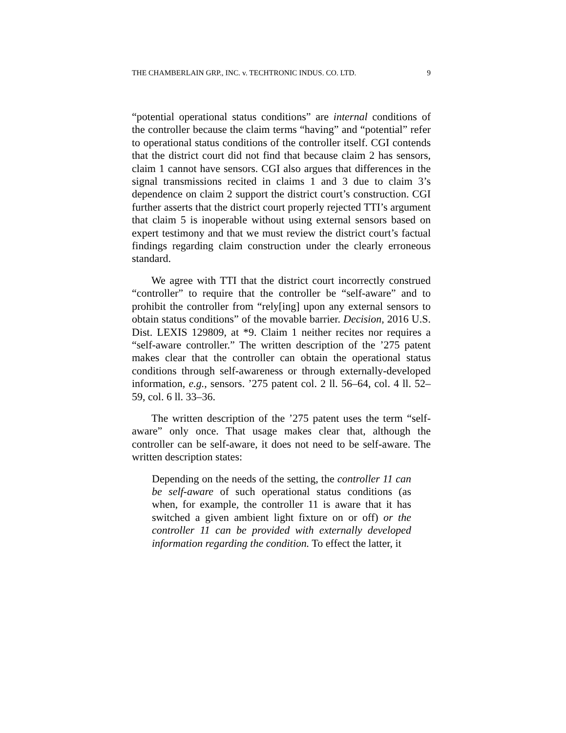THE CHAMBERLAIN GRP., INC. v. TECHTRONIC INDUS. CO. LTD. 9
“potential operational status conditions” are internal conditions of the controller because the claim terms “having” and “potential” refer to operational status conditions of the controller itself. CGI contends that the district court did not find that because claim 2 has sensors, claim 1 cannot have sensors. CGI also argues that differences in the signal transmissions recited in claims 1 and 3 due to claim 3’s dependence on claim 2 support the district court’s construction. CGI further asserts that the district court properly rejected TTI’s argument that claim 5 is inoperable without using external sensors based on expert testimony and that we must review the district court’s factual findings regarding claim construction under the clearly erroneous standard.
We agree with TTI that the district court incorrectly construed “controller” to require that the controller be “self-aware” and to prohibit the controller from “rely[ing] upon any external sensors to obtain status conditions” of the movable barrier. Decision, 2016 U.S. Dist. LEXIS 129809, at *9. Claim 1 neither recites nor requires a “self-aware controller.” The written description of the ’275 patent makes clear that the controller can obtain the operational status conditions through self-awareness or through externally-developed information, e.g., sensors. ’275 patent col. 2 ll. 56–64, col. 4 ll. 52–59, col. 6 ll. 33–36.
The written description of the ’275 patent uses the term “self-aware” only once. That usage makes clear that, although the controller can be self-aware, it does not need to be self-aware. The written description states:
Depending on the needs of the setting, the controller 11 can be self-aware of such operational status conditions (as when, for example, the controller 11 is aware that it has switched a given ambient light fixture on or off) or the controller 11 can be provided with externally developed information regarding the condition. To effect the latter, it